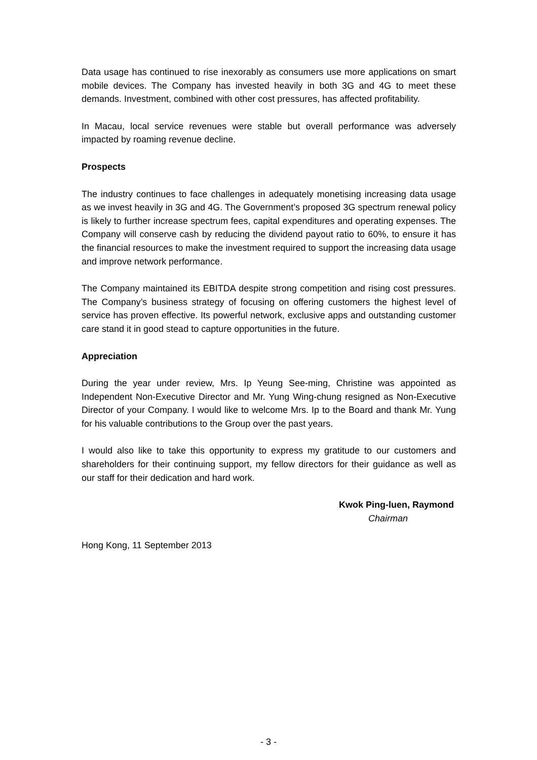Data usage has continued to rise inexorably as consumers use more applications on smart mobile devices. The Company has invested heavily in both 3G and 4G to meet these demands. Investment, combined with other cost pressures, has affected profitability.
In Macau, local service revenues were stable but overall performance was adversely impacted by roaming revenue decline.
Prospects
The industry continues to face challenges in adequately monetising increasing data usage as we invest heavily in 3G and 4G. The Government’s proposed 3G spectrum renewal policy is likely to further increase spectrum fees, capital expenditures and operating expenses. The Company will conserve cash by reducing the dividend payout ratio to 60%, to ensure it has the financial resources to make the investment required to support the increasing data usage and improve network performance.
The Company maintained its EBITDA despite strong competition and rising cost pressures. The Company’s business strategy of focusing on offering customers the highest level of service has proven effective. Its powerful network, exclusive apps and outstanding customer care stand it in good stead to capture opportunities in the future.
Appreciation
During the year under review, Mrs. Ip Yeung See-ming, Christine was appointed as Independent Non-Executive Director and Mr. Yung Wing-chung resigned as Non-Executive Director of your Company. I would like to welcome Mrs. Ip to the Board and thank Mr. Yung for his valuable contributions to the Group over the past years.
I would also like to take this opportunity to express my gratitude to our customers and shareholders for their continuing support, my fellow directors for their guidance as well as our staff for their dedication and hard work.
Kwok Ping-luen, Raymond
Chairman
Hong Kong, 11 September 2013
- 3 -